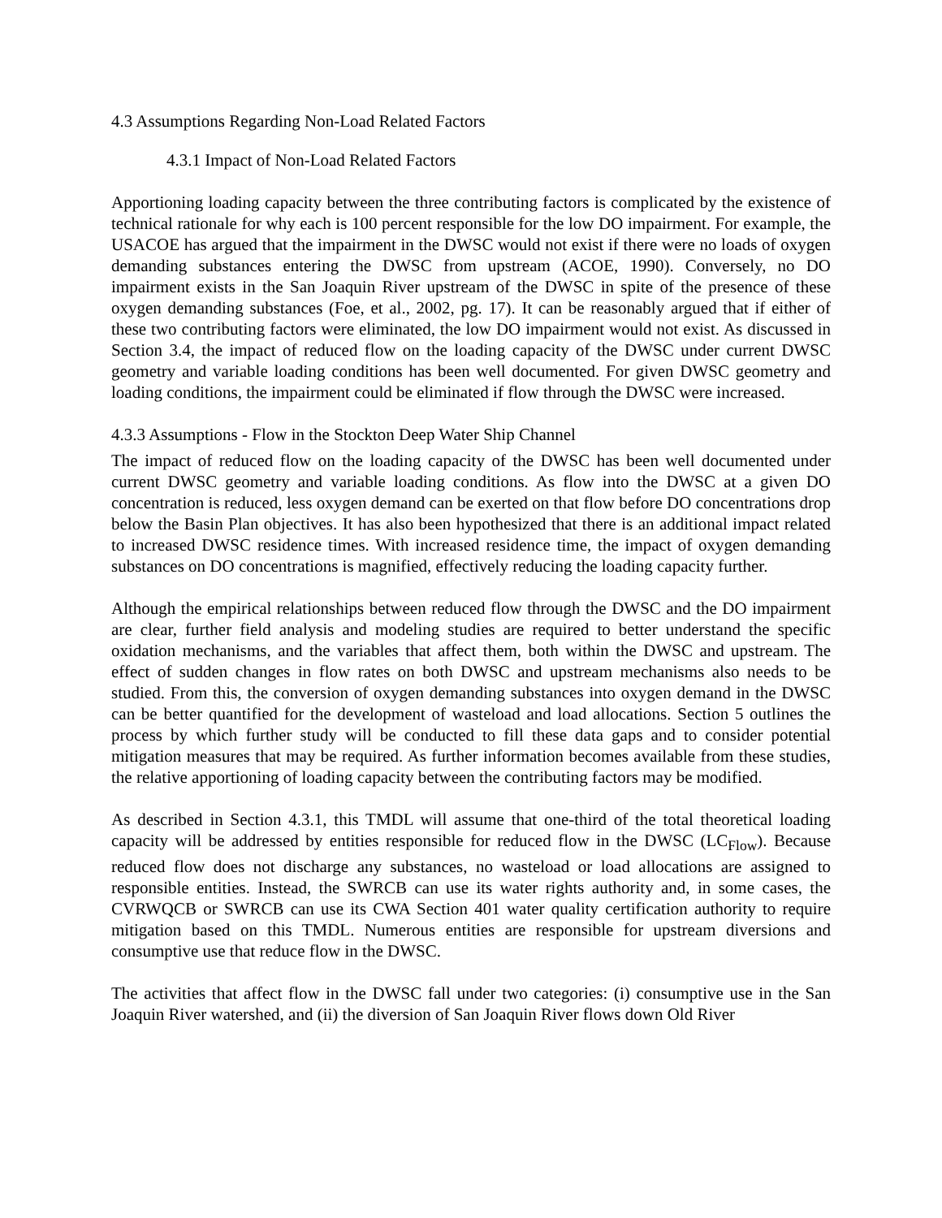4.3 Assumptions Regarding Non-Load Related Factors
4.3.1 Impact of Non-Load Related Factors
Apportioning loading capacity between the three contributing factors is complicated by the existence of technical rationale for why each is 100 percent responsible for the low DO impairment. For example, the USACOE has argued that the impairment in the DWSC would not exist if there were no loads of oxygen demanding substances entering the DWSC from upstream (ACOE, 1990). Conversely, no DO impairment exists in the San Joaquin River upstream of the DWSC in spite of the presence of these oxygen demanding substances (Foe, et al., 2002, pg. 17). It can be reasonably argued that if either of these two contributing factors were eliminated, the low DO impairment would not exist. As discussed in Section 3.4, the impact of reduced flow on the loading capacity of the DWSC under current DWSC geometry and variable loading conditions has been well documented. For given DWSC geometry and loading conditions, the impairment could be eliminated if flow through the DWSC were increased.
4.3.3 Assumptions - Flow in the Stockton Deep Water Ship Channel
The impact of reduced flow on the loading capacity of the DWSC has been well documented under current DWSC geometry and variable loading conditions. As flow into the DWSC at a given DO concentration is reduced, less oxygen demand can be exerted on that flow before DO concentrations drop below the Basin Plan objectives. It has also been hypothesized that there is an additional impact related to increased DWSC residence times. With increased residence time, the impact of oxygen demanding substances on DO concentrations is magnified, effectively reducing the loading capacity further.
Although the empirical relationships between reduced flow through the DWSC and the DO impairment are clear, further field analysis and modeling studies are required to better understand the specific oxidation mechanisms, and the variables that affect them, both within the DWSC and upstream. The effect of sudden changes in flow rates on both DWSC and upstream mechanisms also needs to be studied. From this, the conversion of oxygen demanding substances into oxygen demand in the DWSC can be better quantified for the development of wasteload and load allocations. Section 5 outlines the process by which further study will be conducted to fill these data gaps and to consider potential mitigation measures that may be required. As further information becomes available from these studies, the relative apportioning of loading capacity between the contributing factors may be modified.
As described in Section 4.3.1, this TMDL will assume that one-third of the total theoretical loading capacity will be addressed by entities responsible for reduced flow in the DWSC (LC<sub>Flow</sub>). Because reduced flow does not discharge any substances, no wasteload or load allocations are assigned to responsible entities. Instead, the SWRCB can use its water rights authority and, in some cases, the CVRWQCB or SWRCB can use its CWA Section 401 water quality certification authority to require mitigation based on this TMDL. Numerous entities are responsible for upstream diversions and consumptive use that reduce flow in the DWSC.
The activities that affect flow in the DWSC fall under two categories: (i) consumptive use in the San Joaquin River watershed, and (ii) the diversion of San Joaquin River flows down Old River